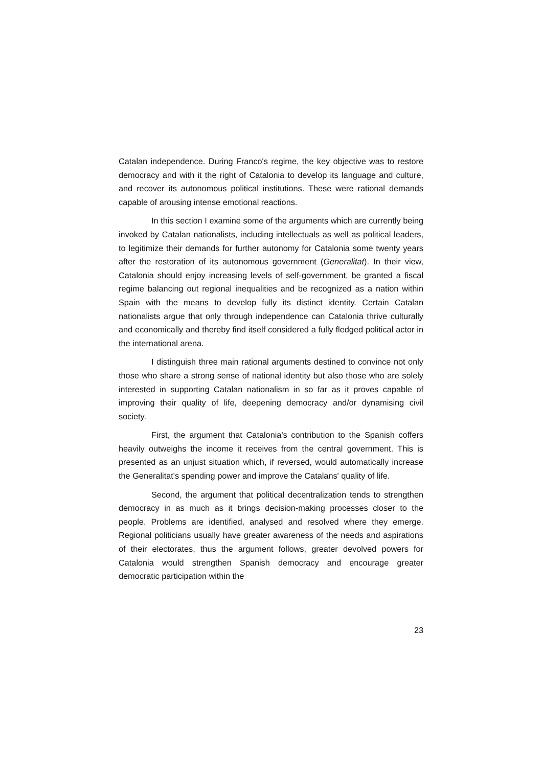Catalan independence. During Franco's regime, the key objective was to restore democracy and with it the right of Catalonia to develop its language and culture, and recover its autonomous political institutions. These were rational demands capable of arousing intense emotional reactions.
In this section I examine some of the arguments which are currently being invoked by Catalan nationalists, including intellectuals as well as political leaders, to legitimize their demands for further autonomy for Catalonia some twenty years after the restoration of its autonomous government (Generalitat). In their view, Catalonia should enjoy increasing levels of self-government, be granted a fiscal regime balancing out regional inequalities and be recognized as a nation within Spain with the means to develop fully its distinct identity. Certain Catalan nationalists argue that only through independence can Catalonia thrive culturally and economically and thereby find itself considered a fully fledged political actor in the international arena.
I distinguish three main rational arguments destined to convince not only those who share a strong sense of national identity but also those who are solely interested in supporting Catalan nationalism in so far as it proves capable of improving their quality of life, deepening democracy and/or dynamising civil society.
First, the argument that Catalonia's contribution to the Spanish coffers heavily outweighs the income it receives from the central government. This is presented as an unjust situation which, if reversed, would automatically increase the Generalitat's spending power and improve the Catalans' quality of life.
Second, the argument that political decentralization tends to strengthen democracy in as much as it brings decision-making processes closer to the people. Problems are identified, analysed and resolved where they emerge. Regional politicians usually have greater awareness of the needs and aspirations of their electorates, thus the argument follows, greater devolved powers for Catalonia would strengthen Spanish democracy and encourage greater democratic participation within the
23